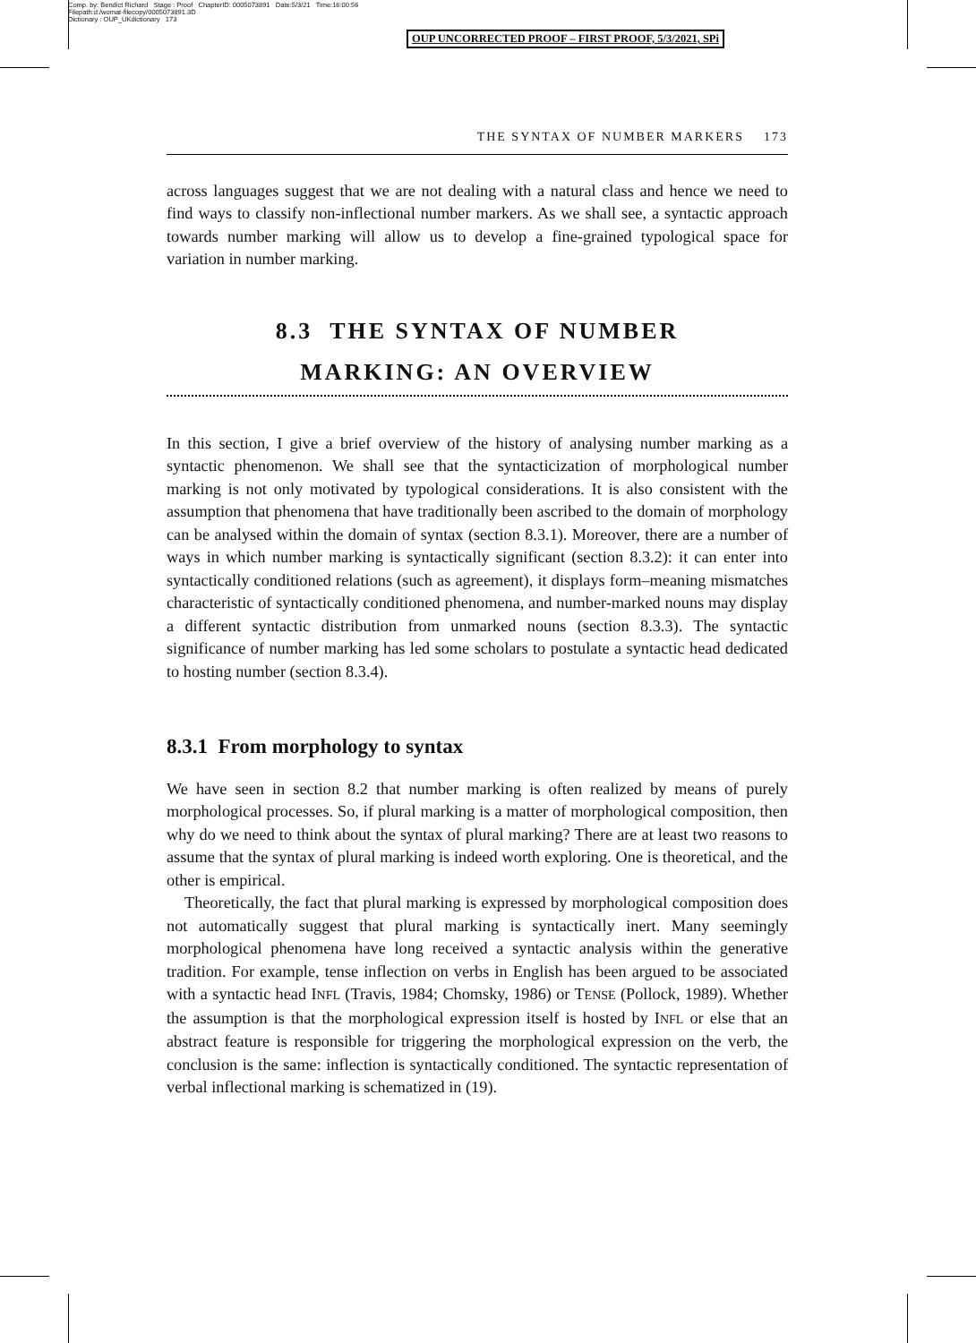Comp. by: Bendict Richard Stage : Proof ChapterID: 0005073891 Date:5/3/21 Time:16:00:56
Filepath:d:/womat-filecopy/0005073891.3D
Dictionary : OUP_UKdictionary 173
OUP UNCORRECTED PROOF – FIRST PROOF, 5/3/2021, SPi
THE SYNTAX OF NUMBER MARKERS 173
across languages suggest that we are not dealing with a natural class and hence we need to find ways to classify non-inflectional number markers. As we shall see, a syntactic approach towards number marking will allow us to develop a fine-grained typological space for variation in number marking.
8.3 THE SYNTAX OF NUMBER
MARKING: AN OVERVIEW
In this section, I give a brief overview of the history of analysing number marking as a syntactic phenomenon. We shall see that the syntacticization of morphological number marking is not only motivated by typological considerations. It is also consistent with the assumption that phenomena that have traditionally been ascribed to the domain of morphology can be analysed within the domain of syntax (section 8.3.1). Moreover, there are a number of ways in which number marking is syntactically significant (section 8.3.2): it can enter into syntactically conditioned relations (such as agreement), it displays form–meaning mismatches characteristic of syntactically conditioned phenomena, and number-marked nouns may display a different syntactic distribution from unmarked nouns (section 8.3.3). The syntactic significance of number marking has led some scholars to postulate a syntactic head dedicated to hosting number (section 8.3.4).
8.3.1 From morphology to syntax
We have seen in section 8.2 that number marking is often realized by means of purely morphological processes. So, if plural marking is a matter of morphological composition, then why do we need to think about the syntax of plural marking? There are at least two reasons to assume that the syntax of plural marking is indeed worth exploring. One is theoretical, and the other is empirical.
Theoretically, the fact that plural marking is expressed by morphological composition does not automatically suggest that plural marking is syntactically inert. Many seemingly morphological phenomena have long received a syntactic analysis within the generative tradition. For example, tense inflection on verbs in English has been argued to be associated with a syntactic head INFL (Travis, 1984; Chomsky, 1986) or TENSE (Pollock, 1989). Whether the assumption is that the morphological expression itself is hosted by INFL or else that an abstract feature is responsible for triggering the morphological expression on the verb, the conclusion is the same: inflection is syntactically conditioned. The syntactic representation of verbal inflectional marking is schematized in (19).